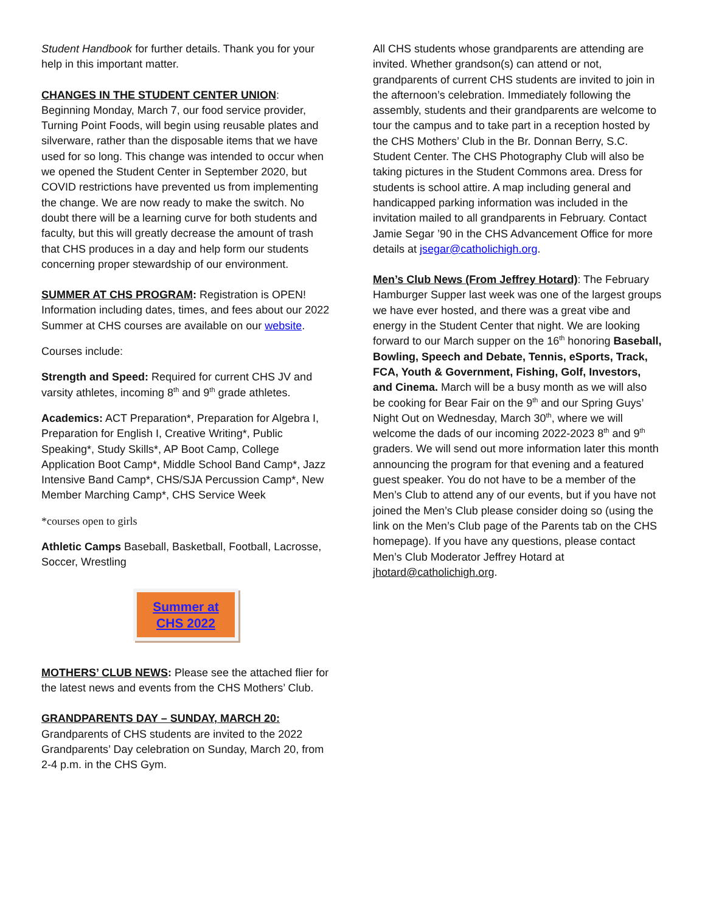Student Handbook for further details. Thank you for your help in this important matter.
CHANGES IN THE STUDENT CENTER UNION: Beginning Monday, March 7, our food service provider, Turning Point Foods, will begin using reusable plates and silverware, rather than the disposable items that we have used for so long. This change was intended to occur when we opened the Student Center in September 2020, but COVID restrictions have prevented us from implementing the change. We are now ready to make the switch. No doubt there will be a learning curve for both students and faculty, but this will greatly decrease the amount of trash that CHS produces in a day and help form our students concerning proper stewardship of our environment.
SUMMER AT CHS PROGRAM: Registration is OPEN! Information including dates, times, and fees about our 2022 Summer at CHS courses are available on our website.
Courses include:
Strength and Speed: Required for current CHS JV and varsity athletes, incoming 8<sup>th</sup> and 9<sup>th</sup> grade athletes.
Academics: ACT Preparation*, Preparation for Algebra I, Preparation for English I, Creative Writing*, Public Speaking*, Study Skills*, AP Boot Camp, College Application Boot Camp*, Middle School Band Camp*, Jazz Intensive Band Camp*, CHS/SJA Percussion Camp*, New Member Marching Camp*, CHS Service Week
*courses open to girls
Athletic Camps Baseball, Basketball, Football, Lacrosse, Soccer, Wrestling
Summer at
CHS 2022
MOTHERS’ CLUB NEWS: Please see the attached flier for the latest news and events from the CHS Mothers’ Club.
GRANDPARENTS DAY – SUNDAY, MARCH 20:
Grandparents of CHS students are invited to the 2022 Grandparents’ Day celebration on Sunday, March 20, from 2-4 p.m. in the CHS Gym.
All CHS students whose grandparents are attending are invited. Whether grandson(s) can attend or not, grandparents of current CHS students are invited to join in the afternoon’s celebration. Immediately following the assembly, students and their grandparents are welcome to tour the campus and to take part in a reception hosted by the CHS Mothers’ Club in the Br. Donnan Berry, S.C. Student Center. The CHS Photography Club will also be taking pictures in the Student Commons area. Dress for students is school attire. A map including general and handicapped parking information was included in the invitation mailed to all grandparents in February. Contact Jamie Segar ’90 in the CHS Advancement Office for more details at jsegar@catholichigh.org.
Men’s Club News (From Jeffrey Hotard): The February Hamburger Supper last week was one of the largest groups we have ever hosted, and there was a great vibe and energy in the Student Center that night. We are looking forward to our March supper on the 16<sup>th</sup> honoring Baseball, Bowling, Speech and Debate, Tennis, eSports, Track, FCA, Youth & Government, Fishing, Golf, Investors, and Cinema. March will be a busy month as we will also be cooking for Bear Fair on the 9<sup>th</sup> and our Spring Guys’ Night Out on Wednesday, March 30<sup>th</sup>, where we will welcome the dads of our incoming 2022-2023 8<sup>th</sup> and 9<sup>th</sup> graders. We will send out more information later this month announcing the program for that evening and a featured guest speaker. You do not have to be a member of the Men’s Club to attend any of our events, but if you have not joined the Men’s Club please consider doing so (using the link on the Men’s Club page of the Parents tab on the CHS homepage). If you have any questions, please contact Men’s Club Moderator Jeffrey Hotard at jhotard@catholichigh.org.